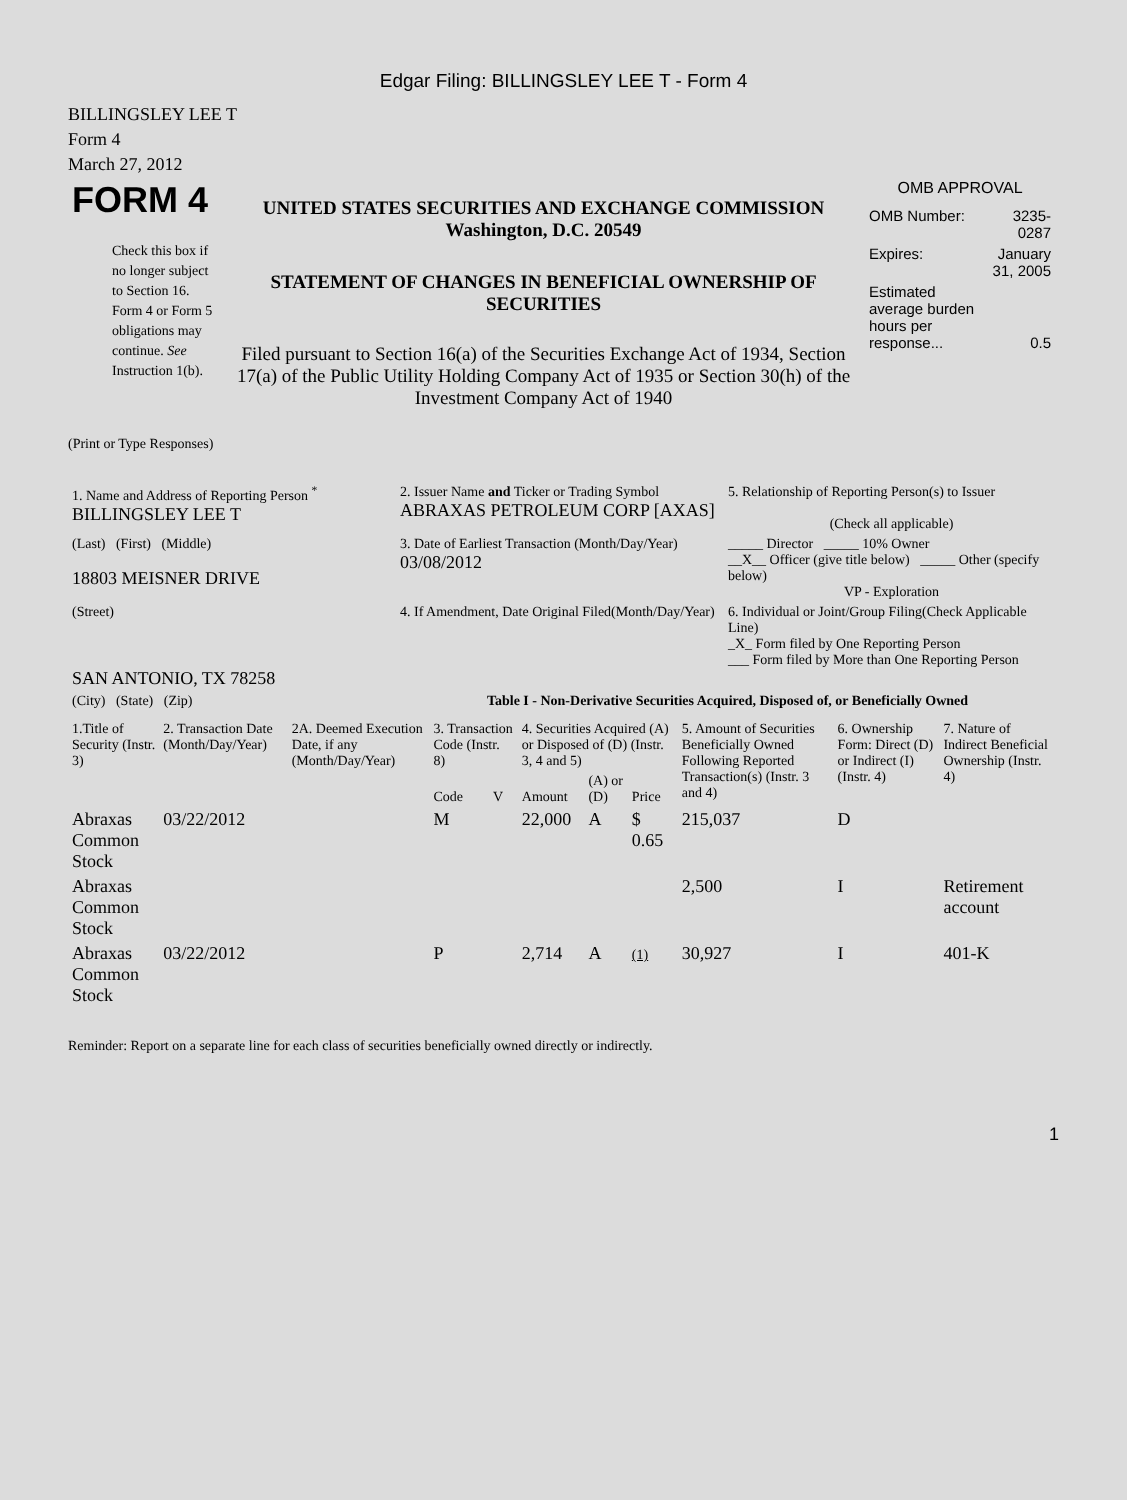Edgar Filing: BILLINGSLEY LEE T - Form 4
BILLINGSLEY LEE T
Form 4
March 27, 2012
| FORM 4 Check this box if no longer subject to Section 16. Form 4 or Form 5 obligations may continue. See Instruction 1(b). | UNITED STATES SECURITIES AND EXCHANGE COMMISSION Washington, D.C. 20549 STATEMENT OF CHANGES IN BENEFICIAL OWNERSHIP OF SECURITIES Filed pursuant to Section 16(a) of the Securities Exchange Act of 1934, Section 17(a) of the Public Utility Holding Company Act of 1935 or Section 30(h) of the Investment Company Act of 1940 | OMB APPROVAL / OMB Number: / 3235-0287 / / Expires: / January 31, 2005 / / Estimated average burden hours per response... / 0.5 / |
(Print or Type Responses)
| 1. Name and Address of Reporting Person <sup>*</sup> BILLINGSLEY LEE T | 2. Issuer Name and Ticker or Trading Symbol ABRAXAS PETROLEUM CORP [AXAS] | 5. Relationship of Reporting Person(s) to Issuer (Check all applicable) |
| (Last) (First) (Middle) 18803 MEISNER DRIVE | 3. Date of Earliest Transaction (Month/Day/Year) 03/08/2012 | _____ Director _____ 10% Owner __X__ Officer (give title below) _____ Other (specify below) VP - Exploration |
| (Street) SAN ANTONIO, TX 78258 | 4. If Amendment, Date Original Filed(Month/Day/Year) | 6. Individual or Joint/Group Filing(Check Applicable Line) _X_ Form filed by One Reporting Person ___ Form filed by More than One Reporting Person |
| (City) (State) (Zip) | Table I - Non-Derivative Securities Acquired, Disposed of, or Beneficially Owned | |
| 1.Title of Security (Instr. 3) | 2. Transaction Date (Month/Day/Year) | 2A. Deemed Execution Date, if any (Month/Day/Year) | 3. Transaction Code (Instr. 8) | | 4. Securities Acquired (A) or Disposed of (D) (Instr. 3, 4 and 5) | | | 5. Amount of Securities Beneficially Owned Following Reported Transaction(s) (Instr. 3 and 4) | 6. Ownership Form: Direct (D) or Indirect (I) (Instr. 4) | 7. Nature of Indirect Beneficial Ownership (Instr. 4) |
| --- | --- | --- | --- | --- | --- | --- | --- | --- | --- | --- |
| | | | Code | V | Amount | (A) or (D) | Price | | | |
| Abraxas Common Stock | 03/22/2012 | | M | | 22,000 | A | $ 0.65 | 215,037 | D | |
| Abraxas Common Stock | | | | | | | | 2,500 | I | Retirement account |
| Abraxas Common Stock | 03/22/2012 | | P | | 2,714 | A | (1) | 30,927 | I | 401-K |
Reminder: Report on a separate line for each class of securities beneficially owned directly or indirectly.
1